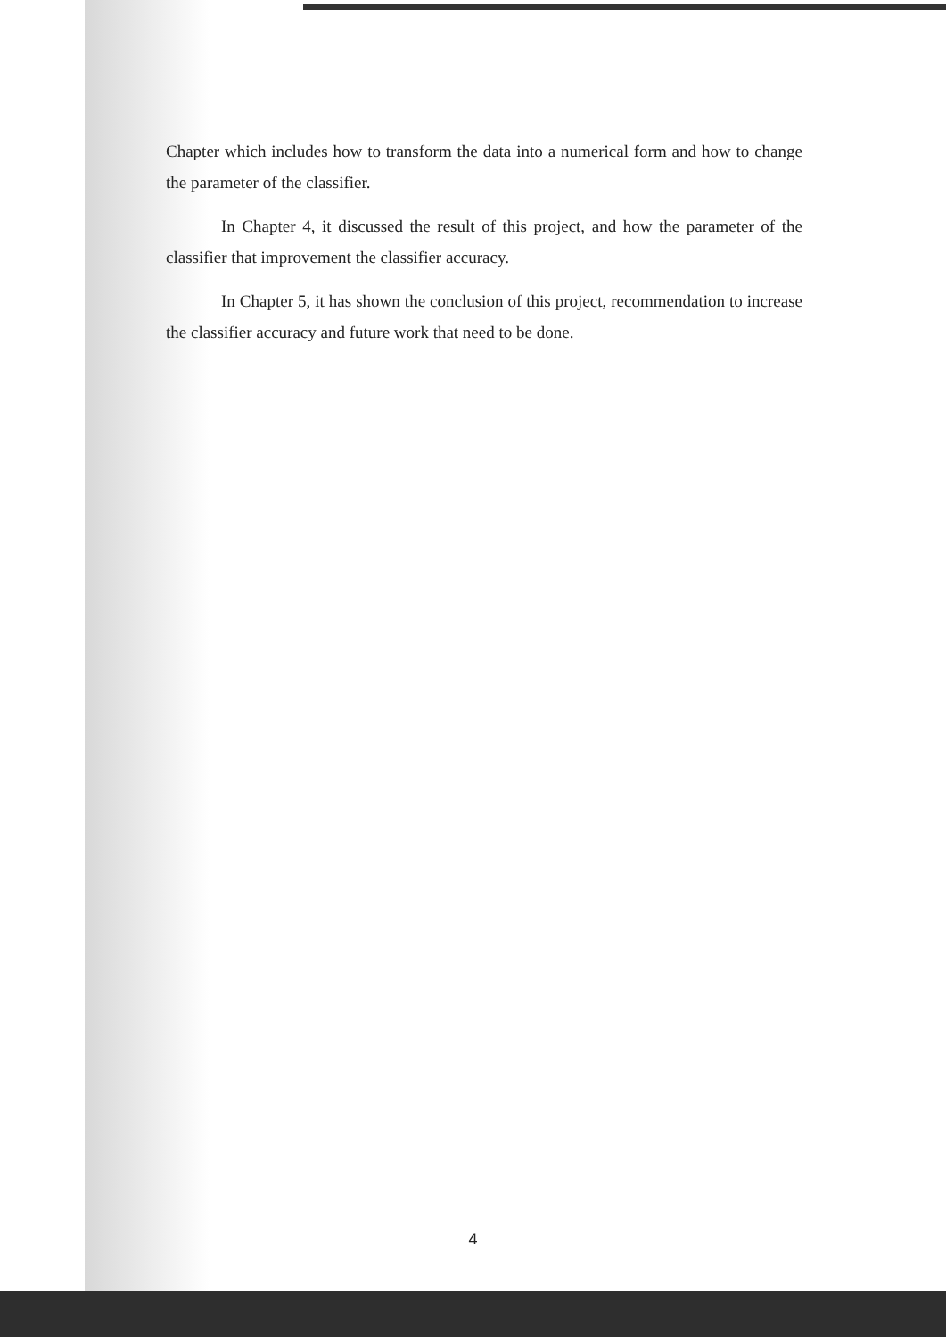Chapter which includes how to transform the data into a numerical form and how to change the parameter of the classifier.
In Chapter 4, it discussed the result of this project, and how the parameter of the classifier that improvement the classifier accuracy.
In Chapter 5, it has shown the conclusion of this project, recommendation to increase the classifier accuracy and future work that need to be done.
4